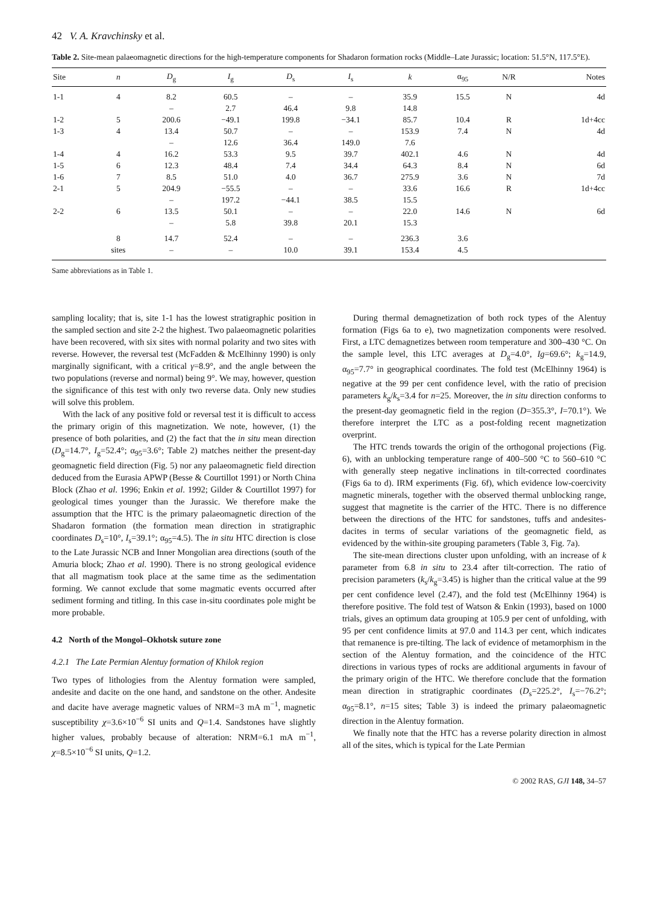42 V. A. Kravchinsky et al.
Table 2. Site-mean palaeomagnetic directions for the high-temperature components for Shadaron formation rocks (Middle–Late Jurassic; location: 51.5°N, 117.5°E).
| Site | n | D<sub>g</sub> | I<sub>g</sub> | D<sub>s</sub> | I<sub>s</sub> | k | α<sub>95</sub> | N/R | Notes |
| --- | --- | --- | --- | --- | --- | --- | --- | --- | --- |
| 1-1 | 4 | 8.2 | 60.5 | – | – | 35.9 | 15.5 | N | 4d |
| | | – | 2.7 | 46.4 | 9.8 | 14.8 | | | |
| 1-2 | 5 | 200.6 | −49.1 | 199.8 | −34.1 | 85.7 | 10.4 | R | 1d+4cc |
| 1-3 | 4 | 13.4 | 50.7 | – | – | 153.9 | 7.4 | N | 4d |
| | | – | 12.6 | 36.4 | 149.0 | 7.6 | | | |
| 1-4 | 4 | 16.2 | 53.3 | 9.5 | 39.7 | 402.1 | 4.6 | N | 4d |
| 1-5 | 6 | 12.3 | 48.4 | 7.4 | 34.4 | 64.3 | 8.4 | N | 6d |
| 1-6 | 7 | 8.5 | 51.0 | 4.0 | 36.7 | 275.9 | 3.6 | N | 7d |
| 2-1 | 5 | 204.9 | −55.5 | – | – | 33.6 | 16.6 | R | 1d+4cc |
| | | – | 197.2 | −44.1 | 38.5 | 15.5 | | | |
| 2-2 | 6 | 13.5 | 50.1 | – | – | 22.0 | 14.6 | N | 6d |
| | | – | 5.8 | 39.8 | 20.1 | 15.3 | | | |
| | 8 | 14.7 | 52.4 | – | – | 236.3 | 3.6 | | |
| | sites | – | – | 10.0 | 39.1 | 153.4 | 4.5 | | |
Same abbreviations as in Table 1.
sampling locality; that is, site 1-1 has the lowest stratigraphic position in the sampled section and site 2-2 the highest. Two palaeomagnetic polarities have been recovered, with six sites with normal polarity and two sites with reverse. However, the reversal test (McFadden & McElhinny 1990) is only marginally significant, with a critical γ=8.9°, and the angle between the two populations (reverse and normal) being 9°. We may, however, question the significance of this test with only two reverse data. Only new studies will solve this problem.
With the lack of any positive fold or reversal test it is difficult to access the primary origin of this magnetization. We note, however, (1) the presence of both polarities, and (2) the fact that the in situ mean direction (D<sub>g</sub>=14.7°, I<sub>g</sub>=52.4°; α<sub>95</sub>=3.6°; Table 2) matches neither the present-day geomagnetic field direction (Fig. 5) nor any palaeomagnetic field direction deduced from the Eurasia APWP (Besse & Courtillot 1991) or North China Block (Zhao et al. 1996; Enkin et al. 1992; Gilder & Courtillot 1997) for geological times younger than the Jurassic. We therefore make the assumption that the HTC is the primary palaeomagnetic direction of the Shadaron formation (the formation mean direction in stratigraphic coordinates D<sub>s</sub>=10°, I<sub>s</sub>=39.1°; α<sub>95</sub>=4.5). The in situ HTC direction is close to the Late Jurassic NCB and Inner Mongolian area directions (south of the Amuria block; Zhao et al. 1990). There is no strong geological evidence that all magmatism took place at the same time as the sedimentation forming. We cannot exclude that some magmatic events occurred after sediment forming and titling. In this case in-situ coordinates pole might be more probable.
4.2 North of the Mongol–Okhotsk suture zone
4.2.1 The Late Permian Alentuy formation of Khilok region
Two types of lithologies from the Alentuy formation were sampled, andesite and dacite on the one hand, and sandstone on the other. Andesite and dacite have average magnetic values of NRM=3 mA m<sup>−1</sup>, magnetic susceptibility χ=3.6×10<sup>−6</sup> SI units and Q=1.4. Sandstones have slightly higher values, probably because of alteration: NRM=6.1 mA m<sup>−1</sup>, χ=8.5×10<sup>−6</sup> SI units, Q=1.2.
During thermal demagnetization of both rock types of the Alentuy formation (Figs 6a to e), two magnetization components were resolved. First, a LTC demagnetizes between room temperature and 300–430 °C. On the sample level, this LTC averages at D<sub>g</sub>=4.0°, Ig=69.6°; k<sub>g</sub>=14.9, α<sub>95</sub>=7.7° in geographical coordinates. The fold test (McElhinny 1964) is negative at the 99 per cent confidence level, with the ratio of precision parameters k<sub>g</sub>/k<sub>s</sub>=3.4 for n=25. Moreover, the in situ direction conforms to the present-day geomagnetic field in the region (D=355.3°, I=70.1°). We therefore interpret the LTC as a post-folding recent magnetization overprint.
The HTC trends towards the origin of the orthogonal projections (Fig. 6), with an unblocking temperature range of 400–500 °C to 560–610 °C with generally steep negative inclinations in tilt-corrected coordinates (Figs 6a to d). IRM experiments (Fig. 6f), which evidence low-coercivity magnetic minerals, together with the observed thermal unblocking range, suggest that magnetite is the carrier of the HTC. There is no difference between the directions of the HTC for sandstones, tuffs and andesites-dacites in terms of secular variations of the geomagnetic field, as evidenced by the within-site grouping parameters (Table 3, Fig. 7a).
The site-mean directions cluster upon unfolding, with an increase of k parameter from 6.8 in situ to 23.4 after tilt-correction. The ratio of precision parameters (k<sub>s</sub>/k<sub>g</sub>=3.45) is higher than the critical value at the 99 per cent confidence level (2.47), and the fold test (McElhinny 1964) is therefore positive. The fold test of Watson & Enkin (1993), based on 1000 trials, gives an optimum data grouping at 105.9 per cent of unfolding, with 95 per cent confidence limits at 97.0 and 114.3 per cent, which indicates that remanence is pre-tilting. The lack of evidence of metamorphism in the section of the Alentuy formation, and the coincidence of the HTC directions in various types of rocks are additional arguments in favour of the primary origin of the HTC. We therefore conclude that the formation mean direction in stratigraphic coordinates (D<sub>s</sub>=225.2°, I<sub>s</sub>=−76.2°; α<sub>95</sub>=8.1°, n=15 sites; Table 3) is indeed the primary palaeomagnetic direction in the Alentuy formation.
We finally note that the HTC has a reverse polarity direction in almost all of the sites, which is typical for the Late Permian
© 2002 RAS, GJI 148, 34–57